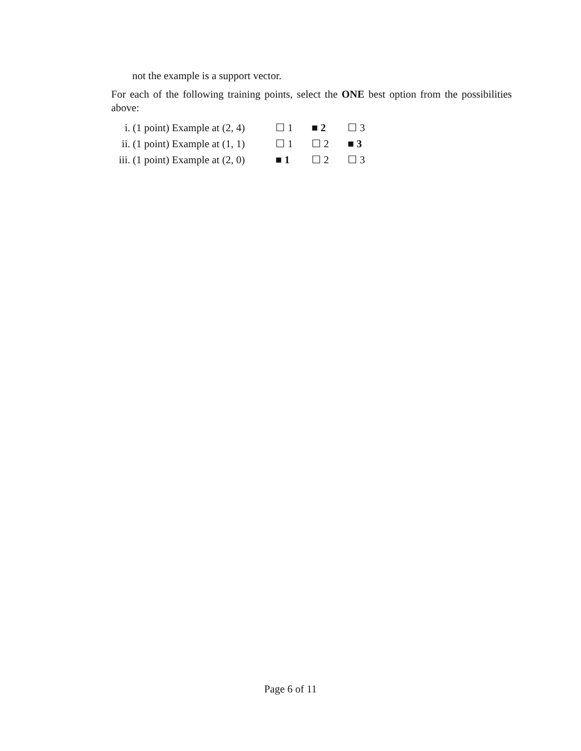not the example is a support vector.
For each of the following training points, select the ONE best option from the possibilities above:
i. (1 point) Example at (2, 4) ☐ 1 ■ 2 ☐ 3
ii. (1 point) Example at (1, 1) ☐ 1 ☐ 2 ■ 3
iii. (1 point) Example at (2, 0) ■ 1 ☐ 2 ☐ 3
Page 6 of 11